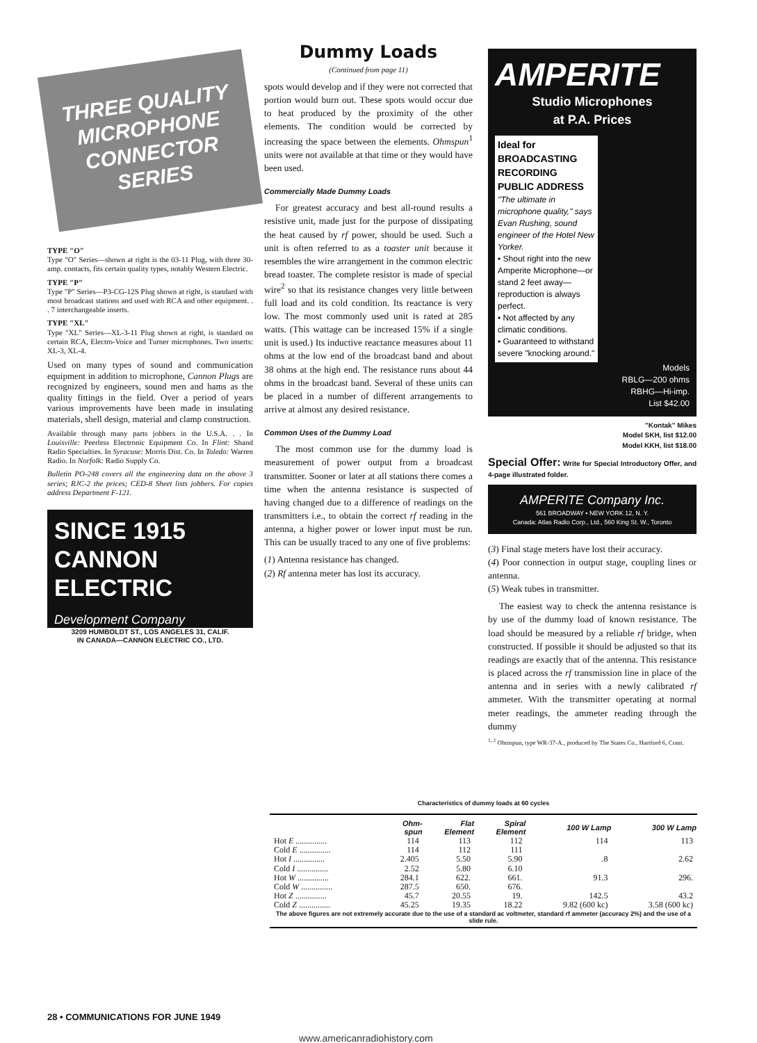THREE QUALITY MICROPHONE CONNECTOR SERIES
TYPE "O"
Type "O" Series—shown at right is the 03-11 Plug, with three 30-amp. contacts, fits certain quality types, notably Western Electric.
TYPE "P"
Type "P" Series—P3-CG-12S Plug shown at right, is standard with most broadcast stations and used with RCA and other equipment. . . 7 interchangeable inserts.
TYPE "XL"
Type "XL" Series—XL-3-11 Plug shown at right, is standard on certain RCA, Electro-Voice and Turner microphones. Two inserts: XL-3, XL-4.
Used on many types of sound and communication equipment in addition to microphone, Cannon Plugs are recognized by engineers, sound men and hams as the quality fittings in the field. Over a period of years various improvements have been made in insulating materials, shell design, material and clamp construction.
Available through many parts jobbers in the U.S.A. . . In Louisville: Peerless Electronic Equipment Co. In Flint: Shand Radio Specialties. In Syracuse: Morris Dist. Co. In Toledo: Warren Radio. In Norfolk: Radio Supply Co.
Bulletin PO-248 covers all the engineering data on the above 3 series; RJC-2 the prices; CED-8 Sheet lists jobbers. For copies address Department F-121.
SINCE 1915
CANNON ELECTRIC
Development Company
3209 HUMBOLDT ST., LOS ANGELES 31, CALIF.
IN CANADA—CANNON ELECTRIC CO., LTD.
Dummy Loads
(Continued from page 11)
spots would develop and if they were not corrected that portion would burn out. These spots would occur due to heat produced by the proximity of the other elements. The condition would be corrected by increasing the space between the elements. Ohmspun<sup>1</sup> units were not available at that time or they would have been used.
Commercially Made Dummy Loads
For greatest accuracy and best all-round results a resistive unit, made just for the purpose of dissipating the heat caused by rf power, should be used. Such a unit is often referred to as a toaster unit because it resembles the wire arrangement in the common electric bread toaster. The complete resistor is made of special wire<sup>2</sup> so that its resistance changes very little between full load and its cold condition. Its reactance is very low. The most commonly used unit is rated at 285 watts. (This wattage can be increased 15% if a single unit is used.) Its inductive reactance measures about 11 ohms at the low end of the broadcast band and about 38 ohms at the high end. The resistance runs about 44 ohms in the broadcast band. Several of these units can be placed in a number of different arrangements to arrive at almost any desired resistance.
Common Uses of the Dummy Load
The most common use for the dummy load is measurement of power output from a broadcast transmitter. Sooner or later at all stations there comes a time when the antenna resistance is suspected of having changed due to a difference of readings on the transmitters i.e., to obtain the correct rf reading in the antenna, a higher power or lower input must be run. This can be usually traced to any one of five problems:
(1) Antenna resistance has changed.
(2) Rf antenna meter has lost its accuracy.
AMPERITE
Studio Microphones
at P.A. Prices
Ideal for BROADCASTING RECORDING PUBLIC ADDRESS
"The ultimate in microphone quality," says Evan Rushing, sound engineer of the Hotel New Yorker.
• Shout right into the new Amperite Microphone—or stand 2 feet away—reproduction is always perfect.
• Not affected by any climatic conditions.
• Guaranteed to withstand severe "knocking around."
Models
RBLG—200 ohms
RBHG—Hi-imp.
List $42.00
"Kontak" Mikes
Model SKH, list $12.00
Model KKH, list $18.00
Special Offer: Write for Special Introductory Offer, and 4-page illustrated folder.
AMPERITE Company Inc.
561 BROADWAY • NEW YORK 12, N. Y.
Canada: Atlas Radio Corp., Ltd., 560 King St. W., Toronto
(3) Final stage meters have lost their accuracy.
(4) Poor connection in output stage, coupling lines or antenna.
(5) Weak tubes in transmitter.
The easiest way to check the antenna resistance is by use of the dummy load of known resistance. The load should be measured by a reliable rf bridge, when constructed. If possible it should be adjusted so that its readings are exactly that of the antenna. This resistance is placed across the rf transmission line in place of the antenna and in series with a newly calibrated rf ammeter. With the transmitter operating at normal meter readings, the ammeter reading through the dummy
<sup>1, 2</sup> Ohmspun, type WR-37-A., produced by The States Co., Hartford 6, Conn.
Characteristics of dummy loads at 60 cycles
| | Ohm- spun | Flat Element | Spiral Element | 100 W Lamp | 300 W Lamp |
| --- | --- | --- | --- | --- | --- |
| Hot E ............... | 114 | 113 | 112 | 114 | 113 |
| Cold E ............... | 114 | 112 | 111 | | |
| Hot I ............... | 2.405 | 5.50 | 5.90 | .8 | 2.62 |
| Cold I ............... | 2.52 | 5.80 | 6.10 | | |
| Hot W ............... | 284.1 | 622. | 661. | 91.3 | 296. |
| Cold W ............... | 287.5 | 650. | 676. | | |
| Hot Z ............... | 45.7 | 20.55 | 19. | 142.5 | 43.2 |
| Cold Z ............... | 45.25 | 19.35 | 18.22 | 9.82 (600 kc) | 3.58 (600 kc) |
| The above figures are not extremely accurate due to the use of a standard ac voltmeter, standard rf ammeter (accuracy 2%) and the use of a slide rule. | | | | | |
28 • COMMUNICATIONS FOR JUNE 1949
www.americanradiohistory.com